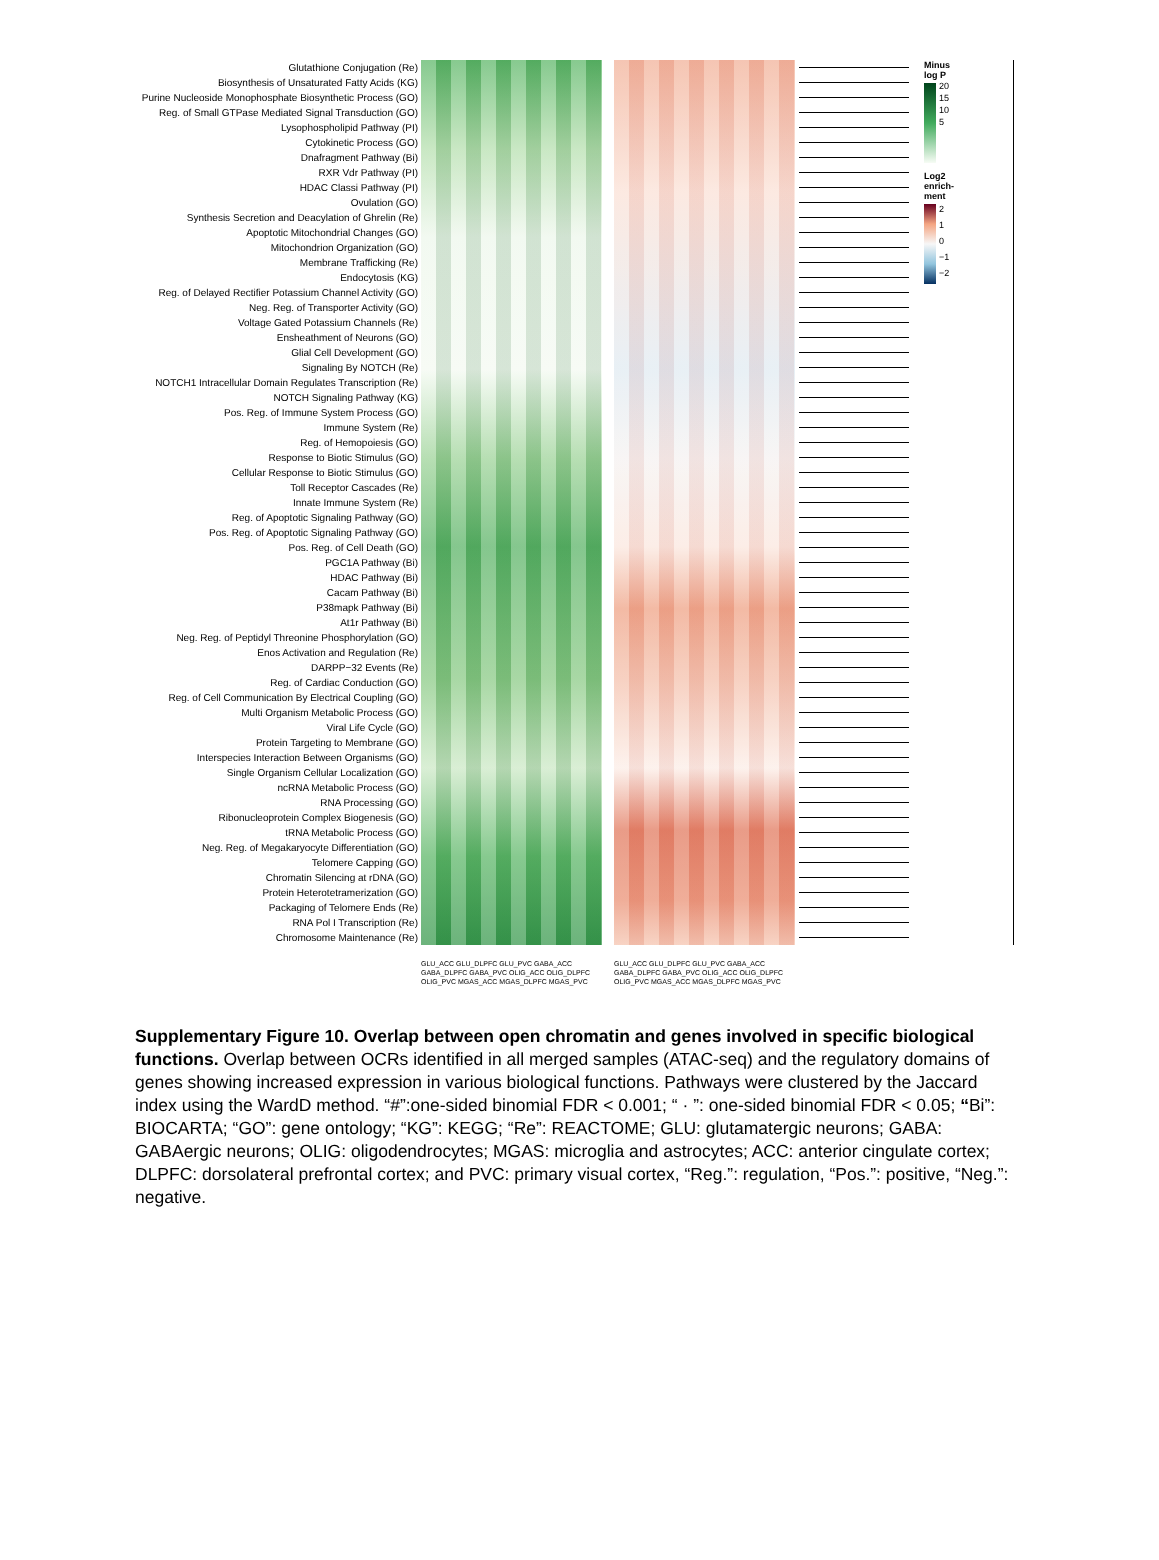Glutathione Conjugation (Re)
Biosynthesis of Unsaturated Fatty Acids (KG)
Purine Nucleoside Monophosphate Biosynthetic Process (GO)
Reg. of Small GTPase Mediated Signal Transduction (GO)
Lysophospholipid Pathway (PI)
Cytokinetic Process (GO)
Dnafragment Pathway (Bi)
RXR Vdr Pathway (PI)
HDAC Classi Pathway (PI)
Ovulation (GO)
Synthesis Secretion and Deacylation of Ghrelin (Re)
Apoptotic Mitochondrial Changes (GO)
Mitochondrion Organization (GO)
Membrane Trafficking (Re)
Endocytosis (KG)
Reg. of Delayed Rectifier Potassium Channel Activity (GO)
Neg. Reg. of Transporter Activity (GO)
Voltage Gated Potassium Channels (Re)
Ensheathment of Neurons (GO)
Glial Cell Development (GO)
Signaling By NOTCH (Re)
NOTCH1 Intracellular Domain Regulates Transcription (Re)
NOTCH Signaling Pathway (KG)
Pos. Reg. of Immune System Process (GO)
Immune System (Re)
Reg. of Hemopoiesis (GO)
Response to Biotic Stimulus (GO)
Cellular Response to Biotic Stimulus (GO)
Toll Receptor Cascades (Re)
Innate Immune System (Re)
Reg. of Apoptotic Signaling Pathway (GO)
Pos. Reg. of Apoptotic Signaling Pathway (GO)
Pos. Reg. of Cell Death (GO)
PGC1A Pathway (Bi)
HDAC Pathway (Bi)
Cacam Pathway (Bi)
P38mapk Pathway (Bi)
At1r Pathway (Bi)
Neg. Reg. of Peptidyl Threonine Phosphorylation (GO)
Enos Activation and Regulation (Re)
DARPP−32 Events (Re)
Reg. of Cardiac Conduction (GO)
Reg. of Cell Communication By Electrical Coupling (GO)
Multi Organism Metabolic Process (GO)
Viral Life Cycle (GO)
Protein Targeting to Membrane (GO)
Interspecies Interaction Between Organisms (GO)
Single Organism Cellular Localization (GO)
ncRNA Metabolic Process (GO)
RNA Processing (GO)
Ribonucleoprotein Complex Biogenesis (GO)
tRNA Metabolic Process (GO)
Neg. Reg. of Megakaryocyte Differentiation (GO)
Telomere Capping (GO)
Chromatin Silencing at rDNA (GO)
Protein Heterotetramerization (GO)
Packaging of Telomere Ends (Re)
RNA Pol I Transcription (Re)
Chromosome Maintenance (Re)
Minus
log P
20
15
10
5
Log2
enrich-
ment
2
1
0
−1
−2
GLU_ACC GLU_DLPFC GLU_PVC GABA_ACC GABA_DLPFC GABA_PVC OLIG_ACC OLIG_DLPFC OLIG_PVC MGAS_ACC MGAS_DLPFC MGAS_PVC
GLU_ACC GLU_DLPFC GLU_PVC GABA_ACC GABA_DLPFC GABA_PVC OLIG_ACC OLIG_DLPFC OLIG_PVC MGAS_ACC MGAS_DLPFC MGAS_PVC
Supplementary Figure 10. Overlap between open chromatin and genes involved in specific biological functions. Overlap between OCRs identified in all merged samples (ATAC-seq) and the regulatory domains of genes showing increased expression in various biological functions. Pathways were clustered by the Jaccard index using the WardD method. “#”:one-sided binomial FDR < 0.001; “ · ”: one-sided binomial FDR < 0.05; “Bi”: BIOCARTA; “GO”: gene ontology; “KG”: KEGG; “Re”: REACTOME; GLU: glutamatergic neurons; GABA: GABAergic neurons; OLIG: oligodendrocytes; MGAS: microglia and astrocytes; ACC: anterior cingulate cortex; DLPFC: dorsolateral prefrontal cortex; and PVC: primary visual cortex, “Reg.”: regulation, “Pos.”: positive, “Neg.”: negative.